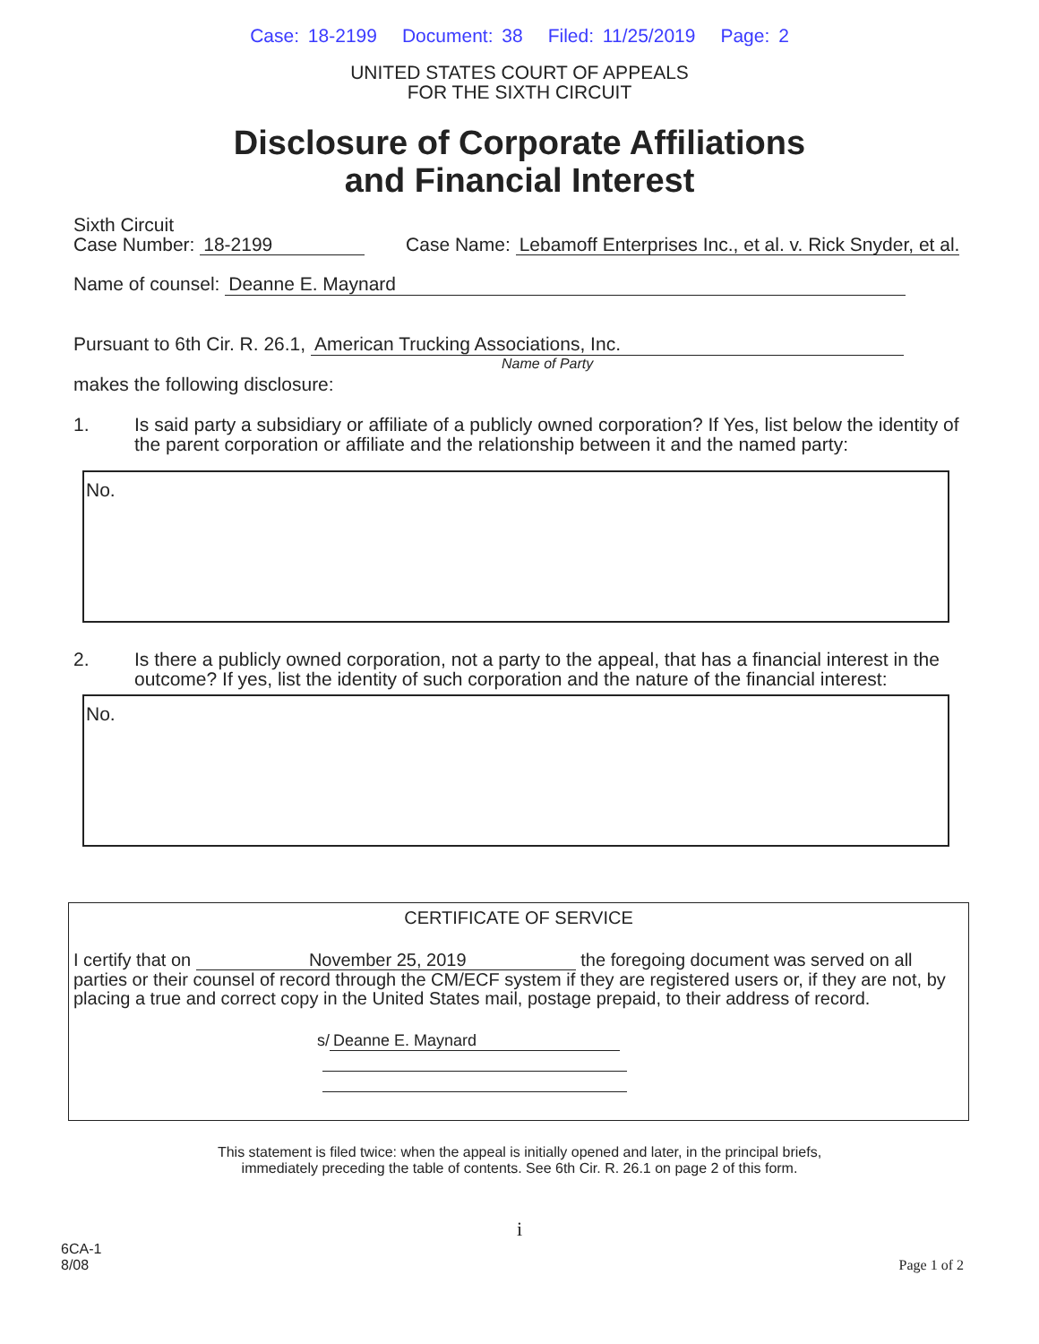Case: 18-2199 Document: 38 Filed: 11/25/2019 Page: 2
UNITED STATES COURT OF APPEALS
FOR THE SIXTH CIRCUIT
Disclosure of Corporate Affiliations
and Financial Interest
Sixth Circuit
Case Number: 18-2199 Case Name: Lebamoff Enterprises Inc., et al. v. Rick Snyder, et al.
Name of counsel: Deanne E. Maynard
Pursuant to 6th Cir. R. 26.1, American Trucking Associations, Inc.
Name of Party
makes the following disclosure:
1. Is said party a subsidiary or affiliate of a publicly owned corporation? If Yes, list below the identity of the parent corporation or affiliate and the relationship between it and the named party:
No.
2. Is there a publicly owned corporation, not a party to the appeal, that has a financial interest in the outcome? If yes, list the identity of such corporation and the nature of the financial interest:
No.
CERTIFICATE OF SERVICE
I certify that on November 25, 2019 the foregoing document was served on all parties or their counsel of record through the CM/ECF system if they are registered users or, if they are not, by placing a true and correct copy in the United States mail, postage prepaid, to their address of record.
s/ Deanne E. Maynard
This statement is filed twice: when the appeal is initially opened and later, in the principal briefs,
immediately preceding the table of contents. See 6th Cir. R. 26.1 on page 2 of this form.
i
6CA-1
8/08
Page 1 of 2